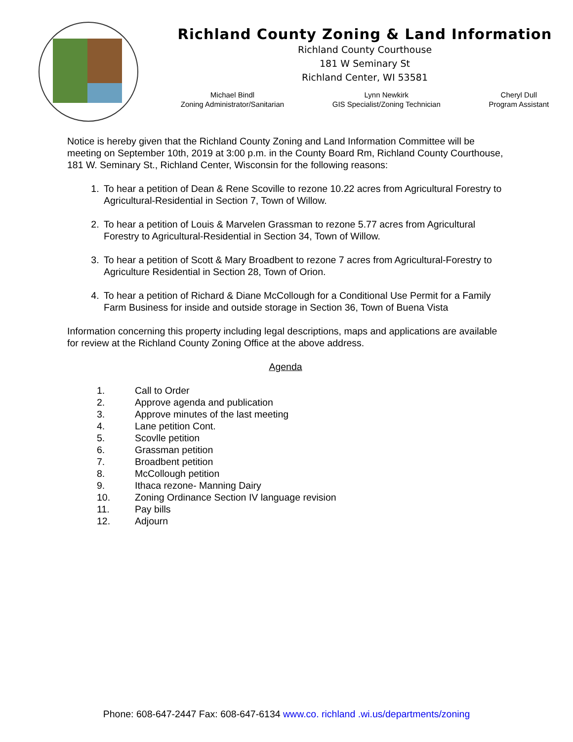Richland County Zoning & Land Information
Richland County Courthouse
181 W Seminary St
Richland Center, WI 53581
Michael Bindl
Zoning Administrator/Sanitarian
Lynn Newkirk
GIS Specialist/Zoning Technician
Cheryl Dull
Program Assistant
Notice is hereby given that the Richland County Zoning and Land Information Committee will be meeting on September 10th, 2019 at 3:00 p.m. in the County Board Rm, Richland County Courthouse, 181 W. Seminary St., Richland Center, Wisconsin for the following reasons:
1. To hear a petition of Dean & Rene Scoville to rezone 10.22 acres from Agricultural Forestry to Agricultural-Residential in Section 7, Town of Willow.
2. To hear a petition of Louis & Marvelen Grassman to rezone 5.77 acres from Agricultural Forestry to Agricultural-Residential in Section 34, Town of Willow.
3. To hear a petition of Scott & Mary Broadbent to rezone 7 acres from Agricultural-Forestry to Agriculture Residential in Section 28, Town of Orion.
4. To hear a petition of Richard & Diane McCollough for a Conditional Use Permit for a Family Farm Business for inside and outside storage in Section 36, Town of Buena Vista
Information concerning this property including legal descriptions, maps and applications are available for review at the Richland County Zoning Office at the above address.
Agenda
1. Call to Order
2. Approve agenda and publication
3. Approve minutes of the last meeting
4. Lane petition Cont.
5. Scovlle petition
6. Grassman petition
7. Broadbent petition
8. McCollough petition
9. Ithaca rezone- Manning Dairy
10. Zoning Ordinance Section IV language revision
11. Pay bills
12. Adjourn
Phone: 608-647-2447 Fax: 608-647-6134 www.co. richland .wi.us/departments/zoning